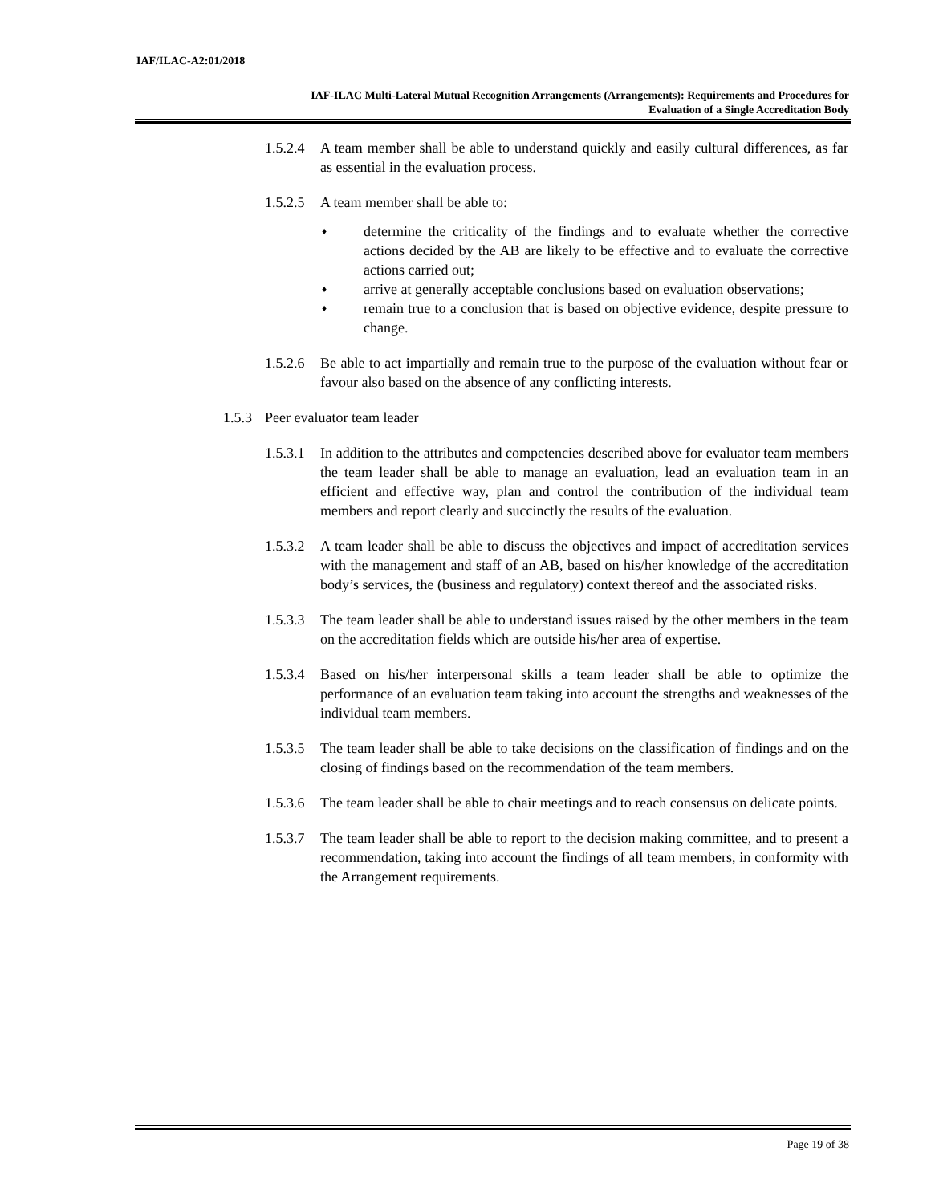IAF/ILAC-A2:01/2018
IAF-ILAC Multi-Lateral Mutual Recognition Arrangements (Arrangements): Requirements and Procedures for
Evaluation of a Single Accreditation Body
1.5.2.4
A team member shall be able to understand quickly and easily cultural differences, as far as essential in the evaluation process.
1.5.2.5
A team member shall be able to:
♦ determine the criticality of the findings and to evaluate whether the corrective actions decided by the AB are likely to be effective and to evaluate the corrective actions carried out;
♦ arrive at generally acceptable conclusions based on evaluation observations;
♦ remain true to a conclusion that is based on objective evidence, despite pressure to change.
1.5.2.6
Be able to act impartially and remain true to the purpose of the evaluation without fear or favour also based on the absence of any conflicting interests.
1.5.3
Peer evaluator team leader
1.5.3.1
In addition to the attributes and competencies described above for evaluator team members the team leader shall be able to manage an evaluation, lead an evaluation team in an efficient and effective way, plan and control the contribution of the individual team members and report clearly and succinctly the results of the evaluation.
1.5.3.2
A team leader shall be able to discuss the objectives and impact of accreditation services with the management and staff of an AB, based on his/her knowledge of the accreditation body’s services, the (business and regulatory) context thereof and the associated risks.
1.5.3.3
The team leader shall be able to understand issues raised by the other members in the team on the accreditation fields which are outside his/her area of expertise.
1.5.3.4
Based on his/her interpersonal skills a team leader shall be able to optimize the performance of an evaluation team taking into account the strengths and weaknesses of the individual team members.
1.5.3.5
The team leader shall be able to take decisions on the classification of findings and on the closing of findings based on the recommendation of the team members.
1.5.3.6
The team leader shall be able to chair meetings and to reach consensus on delicate points.
1.5.3.7
The team leader shall be able to report to the decision making committee, and to present a recommendation, taking into account the findings of all team members, in conformity with the Arrangement requirements.
Page 19 of 38